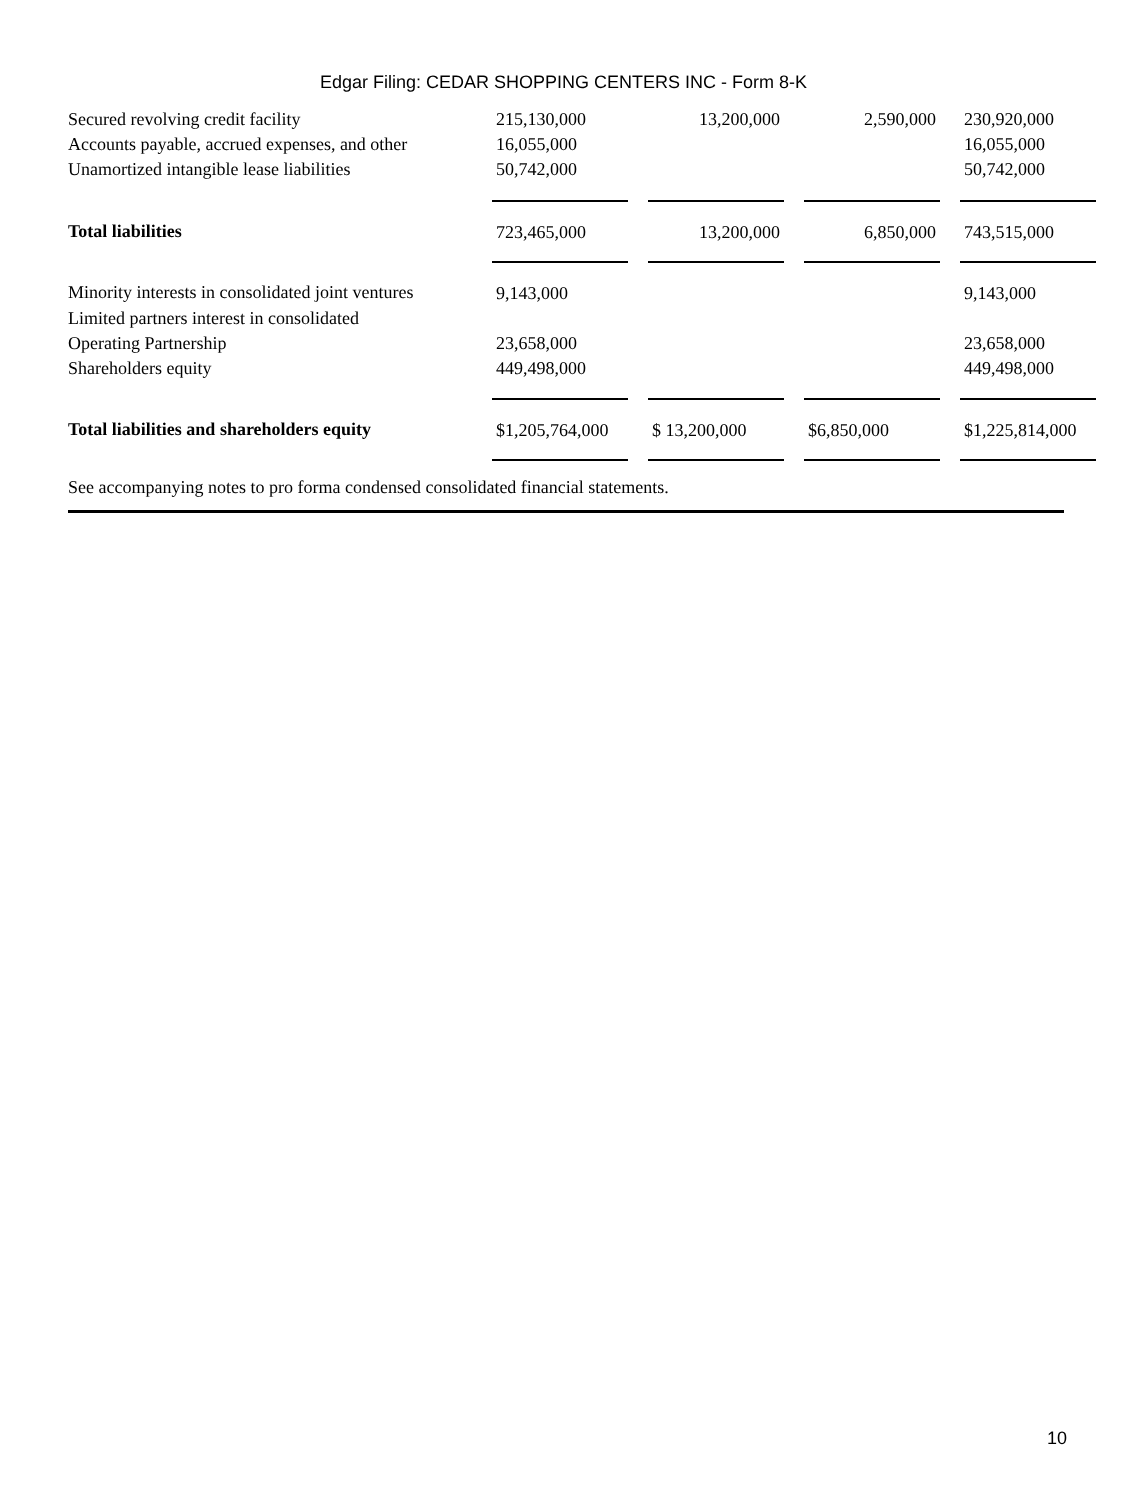Edgar Filing: CEDAR SHOPPING CENTERS INC - Form 8-K
| Secured revolving credit facility | 215,130,000 | | 13,200,000 | | 2,590,000 | | 230,920,000 |
| Accounts payable, accrued expenses, and other | 16,055,000 | | | | | | 16,055,000 |
| Unamortized intangible lease liabilities | 50,742,000 | | | | | | 50,742,000 |
| Total liabilities | 723,465,000 | | 13,200,000 | | 6,850,000 | | 743,515,000 |
| Minority interests in consolidated joint ventures | 9,143,000 | | | | | | 9,143,000 |
| Limited partners interest in consolidated Operating Partnership | 23,658,000 | | | | | | 23,658,000 |
| Shareholders equity | 449,498,000 | | | | | | 449,498,000 |
| Total liabilities and shareholders equity | $1,205,764,000 | | $ 13,200,000 | | $6,850,000 | | $1,225,814,000 |
See accompanying notes to pro forma condensed consolidated financial statements.
10